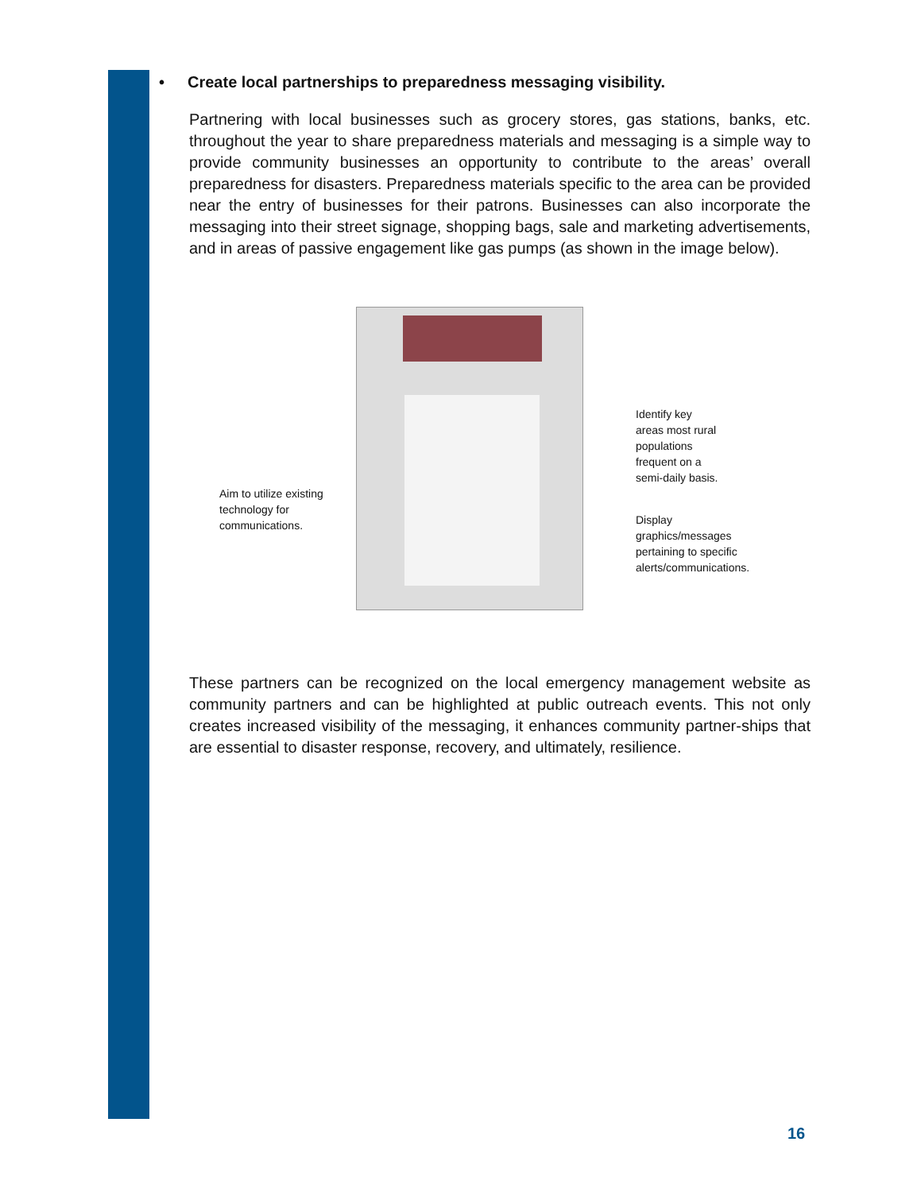• Create local partnerships to preparedness messaging visibility.
Partnering with local businesses such as grocery stores, gas stations, banks, etc. throughout the year to share preparedness materials and messaging is a simple way to provide community businesses an opportunity to contribute to the areas’ overall preparedness for disasters. Preparedness materials specific to the area can be provided near the entry of businesses for their patrons. Businesses can also incorporate the messaging into their street signage, shopping bags, sale and marketing advertisements, and in areas of passive engagement like gas pumps (as shown in the image below).
Aim to utilize existing
technology for
communications.
Identify key
areas most rural
populations
frequent on a
semi-daily basis.
Display
graphics/messages
pertaining to specific
alerts/communications.
These partners can be recognized on the local emergency management website as community partners and can be highlighted at public outreach events. This not only creates increased visibility of the messaging, it enhances community partner-ships that are essential to disaster response, recovery, and ultimately, resilience.
16